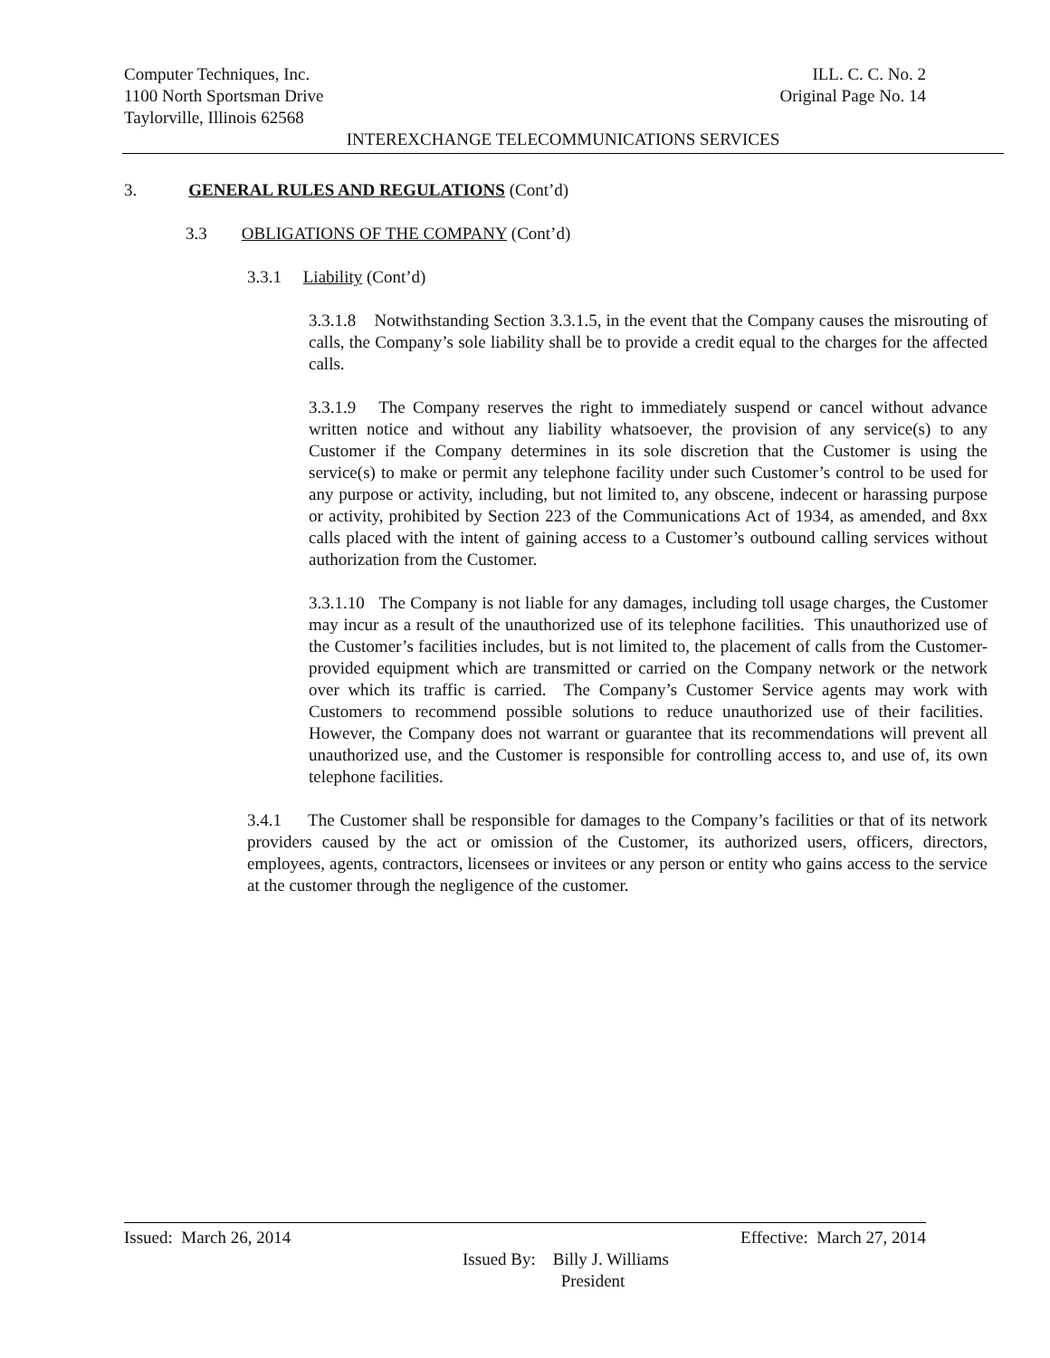Computer Techniques, Inc. ILL. C. C. No. 2
1100 North Sportsman Drive Original Page No. 14
Taylorville, Illinois 62568
INTEREXCHANGE TELECOMMUNICATIONS SERVICES
3. GENERAL RULES AND REGULATIONS (Cont’d)
3.3 OBLIGATIONS OF THE COMPANY (Cont’d)
3.3.1 Liability (Cont’d)
3.3.1.8 Notwithstanding Section 3.3.1.5, in the event that the Company causes the misrouting of calls, the Company’s sole liability shall be to provide a credit equal to the charges for the affected calls.
3.3.1.9 The Company reserves the right to immediately suspend or cancel without advance written notice and without any liability whatsoever, the provision of any service(s) to any Customer if the Company determines in its sole discretion that the Customer is using the service(s) to make or permit any telephone facility under such Customer’s control to be used for any purpose or activity, including, but not limited to, any obscene, indecent or harassing purpose or activity, prohibited by Section 223 of the Communications Act of 1934, as amended, and 8xx calls placed with the intent of gaining access to a Customer’s outbound calling services without authorization from the Customer.
3.3.1.10 The Company is not liable for any damages, including toll usage charges, the Customer may incur as a result of the unauthorized use of its telephone facilities. This unauthorized use of the Customer’s facilities includes, but is not limited to, the placement of calls from the Customer-provided equipment which are transmitted or carried on the Company network or the network over which its traffic is carried. The Company’s Customer Service agents may work with Customers to recommend possible solutions to reduce unauthorized use of their facilities. However, the Company does not warrant or guarantee that its recommendations will prevent all unauthorized use, and the Customer is responsible for controlling access to, and use of, its own telephone facilities.
3.4.1 The Customer shall be responsible for damages to the Company’s facilities or that of its network providers caused by the act or omission of the Customer, its authorized users, officers, directors, employees, agents, contractors, licensees or invitees or any person or entity who gains access to the service at the customer through the negligence of the customer.
Issued: March 26, 2014 Effective: March 27, 2014
Issued By: Billy J. Williams
President